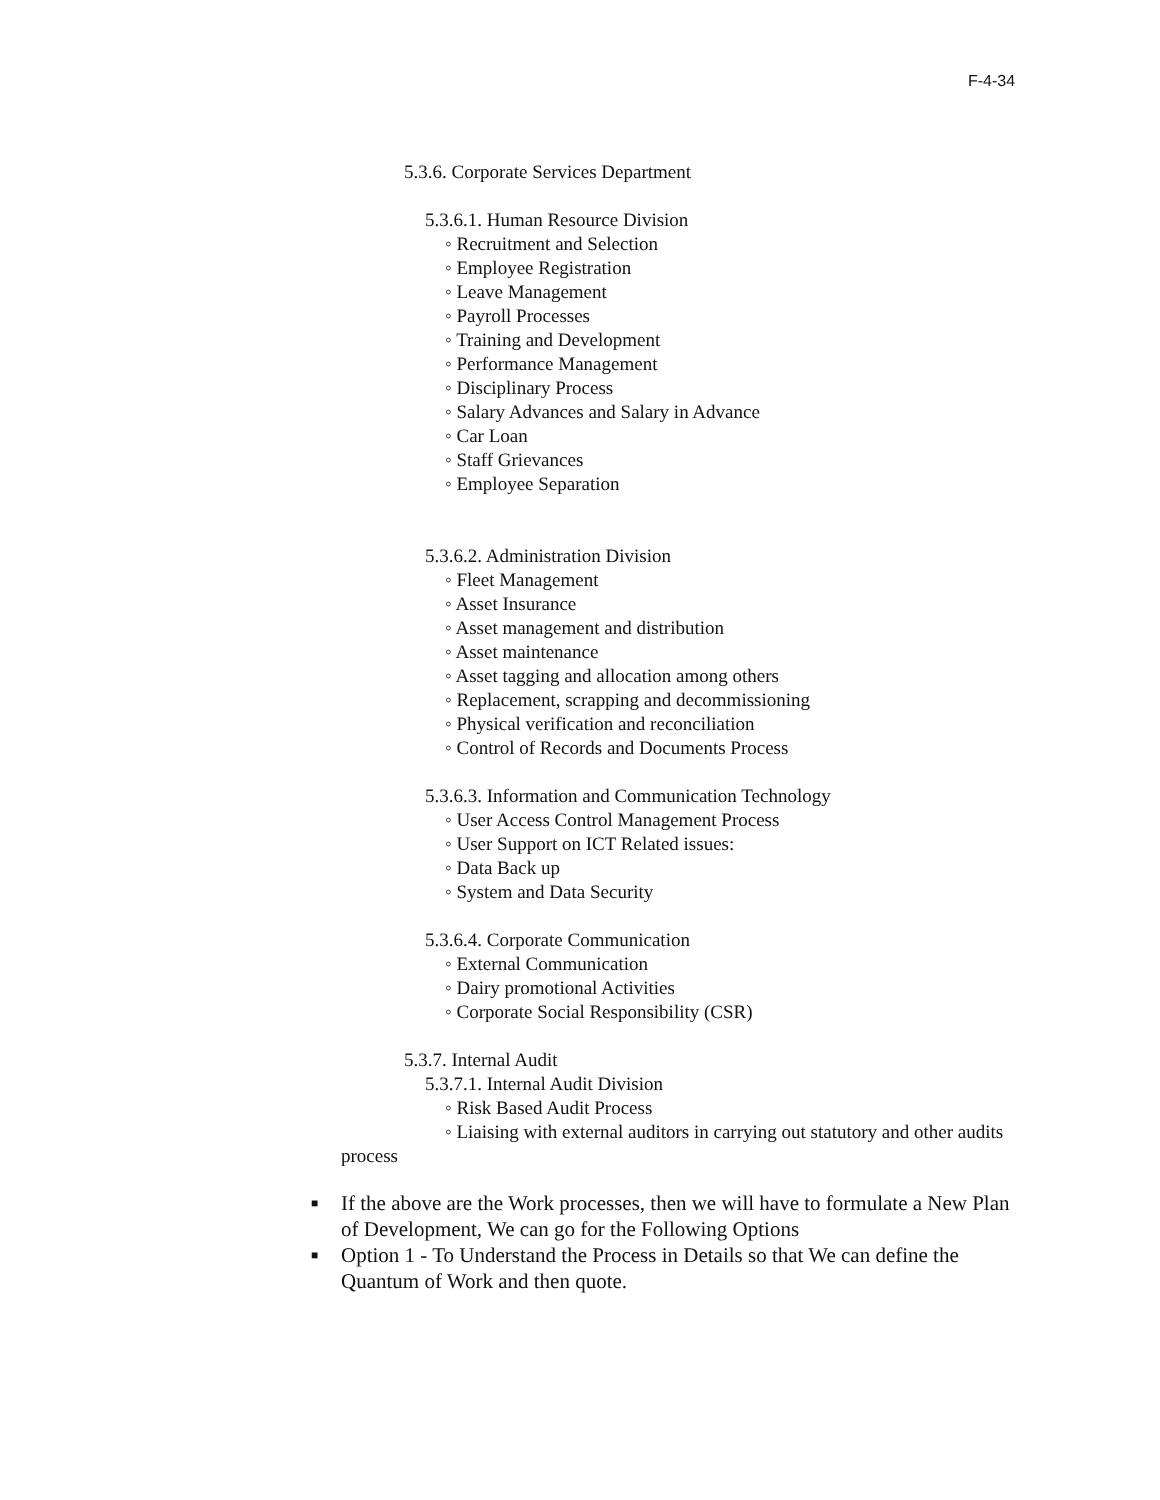F-4-34
5.3.6. Corporate Services Department
5.3.6.1. Human Resource Division
◦ Recruitment and Selection
◦ Employee Registration
◦ Leave Management
◦ Payroll Processes
◦ Training and Development
◦ Performance Management
◦ Disciplinary Process
◦ Salary Advances and Salary in Advance
◦ Car Loan
◦ Staff Grievances
◦ Employee Separation
5.3.6.2. Administration Division
◦ Fleet Management
◦ Asset Insurance
◦ Asset management and distribution
◦ Asset maintenance
◦ Asset tagging and allocation among others
◦ Replacement, scrapping and decommissioning
◦ Physical verification and reconciliation
◦ Control of Records and Documents Process
5.3.6.3. Information and Communication Technology
◦ User Access Control Management Process
◦ User Support on ICT Related issues:
◦ Data Back up
◦ System and Data Security
5.3.6.4. Corporate Communication
◦ External Communication
◦ Dairy promotional Activities
◦ Corporate Social Responsibility (CSR)
5.3.7. Internal Audit
5.3.7.1. Internal Audit Division
◦ Risk Based Audit Process
◦ Liaising with external auditors in carrying out statutory and other audits process
■ If the above are the Work processes, then we will have to formulate a New Plan of Development, We can go for the Following Options
■ Option 1 - To Understand the Process in Details so that We can define the Quantum of Work and then quote.